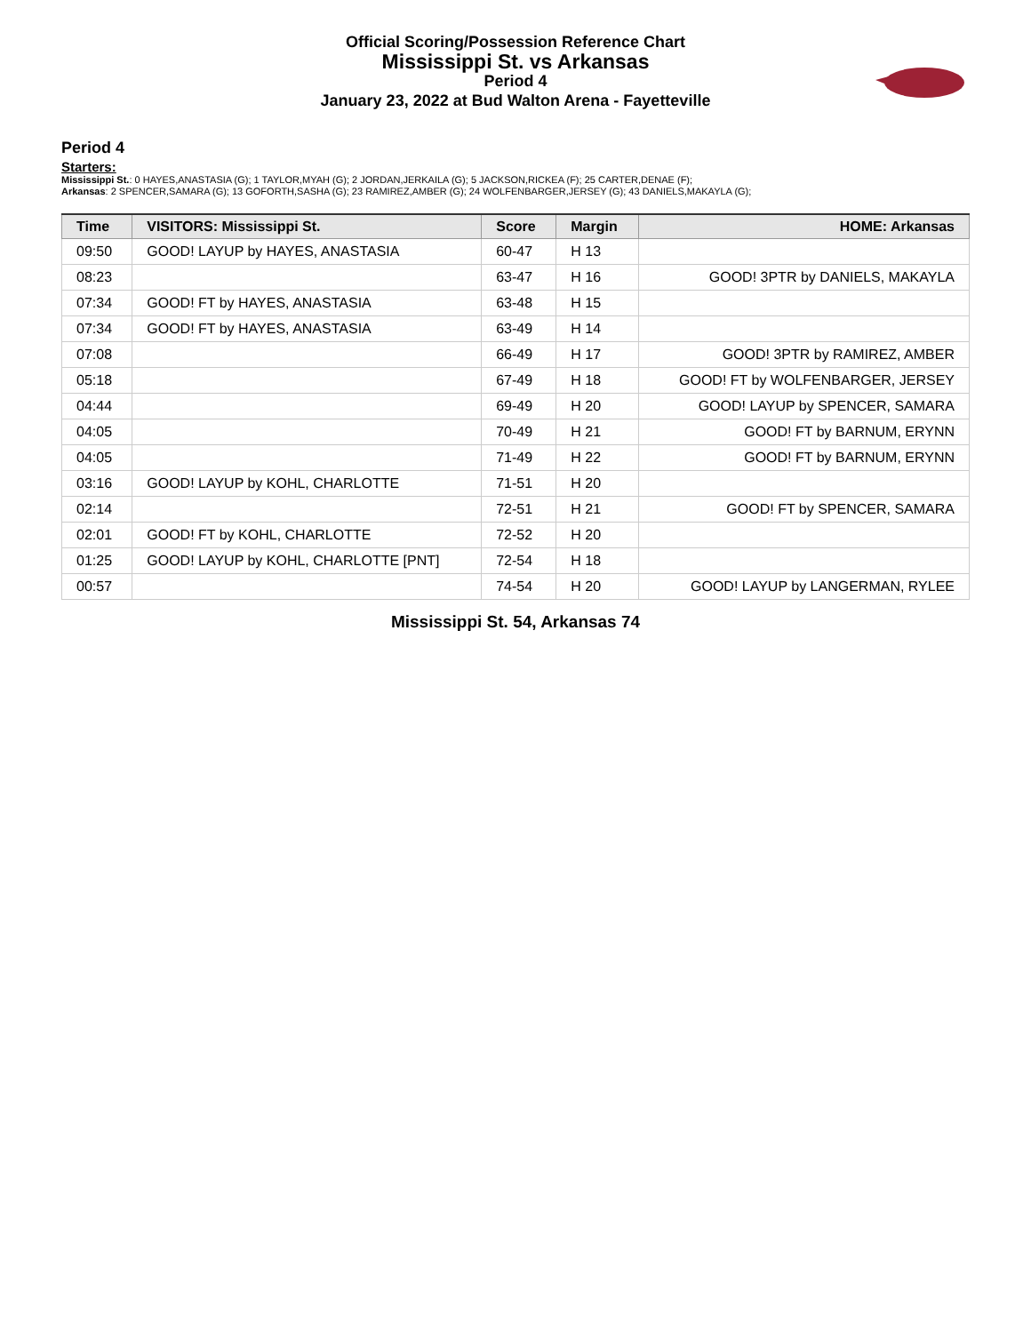Official Scoring/Possession Reference Chart
Mississippi St. vs Arkansas
Period 4
January 23, 2022 at Bud Walton Arena - Fayetteville
Period 4
Starters:
Mississippi St.: 0 HAYES,ANASTASIA (G); 1 TAYLOR,MYAH (G); 2 JORDAN,JERKAILA (G); 5 JACKSON,RICKEA (F); 25 CARTER,DENAE (F);
Arkansas: 2 SPENCER,SAMARA (G); 13 GOFORTH,SASHA (G); 23 RAMIREZ,AMBER (G); 24 WOLFENBARGER,JERSEY (G); 43 DANIELS,MAKAYLA (G);
| Time | VISITORS: Mississippi St. | Score | Margin | HOME: Arkansas |
| --- | --- | --- | --- | --- |
| 09:50 | GOOD! LAYUP by HAYES, ANASTASIA | 60-47 | H 13 | |
| 08:23 | | 63-47 | H 16 | GOOD! 3PTR by DANIELS, MAKAYLA |
| 07:34 | GOOD! FT by HAYES, ANASTASIA | 63-48 | H 15 | |
| 07:34 | GOOD! FT by HAYES, ANASTASIA | 63-49 | H 14 | |
| 07:08 | | 66-49 | H 17 | GOOD! 3PTR by RAMIREZ, AMBER |
| 05:18 | | 67-49 | H 18 | GOOD! FT by WOLFENBARGER, JERSEY |
| 04:44 | | 69-49 | H 20 | GOOD! LAYUP by SPENCER, SAMARA |
| 04:05 | | 70-49 | H 21 | GOOD! FT by BARNUM, ERYNN |
| 04:05 | | 71-49 | H 22 | GOOD! FT by BARNUM, ERYNN |
| 03:16 | GOOD! LAYUP by KOHL, CHARLOTTE | 71-51 | H 20 | |
| 02:14 | | 72-51 | H 21 | GOOD! FT by SPENCER, SAMARA |
| 02:01 | GOOD! FT by KOHL, CHARLOTTE | 72-52 | H 20 | |
| 01:25 | GOOD! LAYUP by KOHL, CHARLOTTE [PNT] | 72-54 | H 18 | |
| 00:57 | | 74-54 | H 20 | GOOD! LAYUP by LANGERMAN, RYLEE |
Mississippi St. 54, Arkansas 74